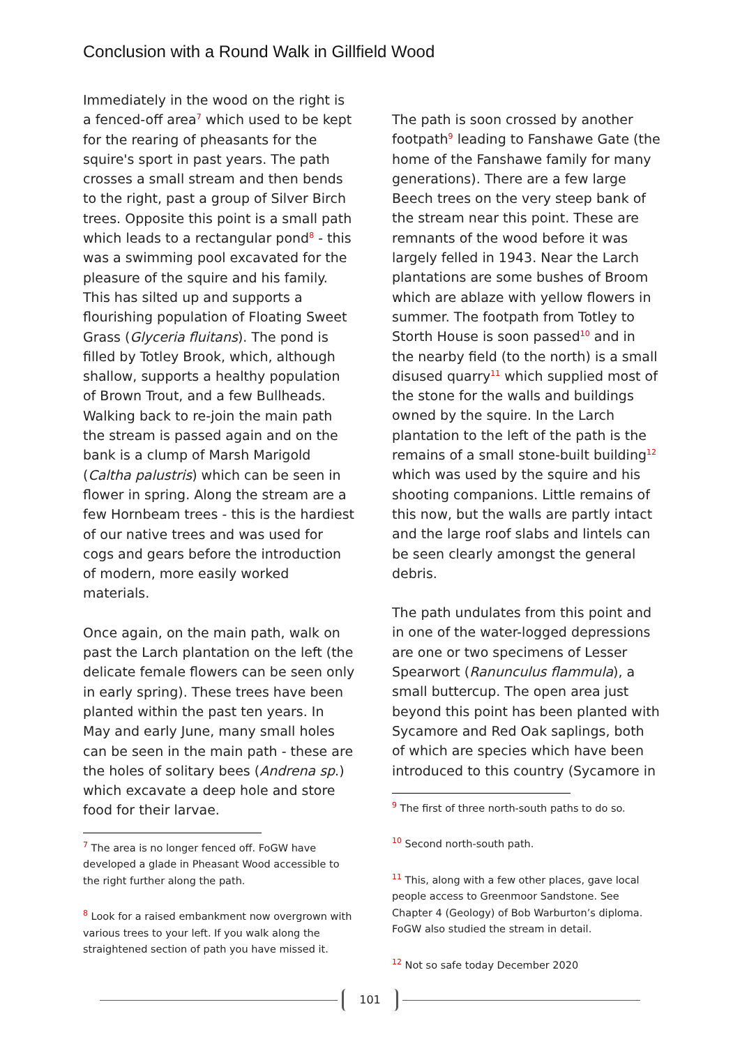Conclusion with a Round Walk in Gillfield Wood
Immediately in the wood on the right is a fenced-off area<sup>7</sup> which used to be kept for the rearing of pheasants for the squire's sport in past years. The path crosses a small stream and then bends to the right, past a group of Silver Birch trees. Opposite this point is a small path which leads to a rectangular pond<sup>8</sup> - this was a swimming pool excavated for the pleasure of the squire and his family. This has silted up and supports a flourishing population of Floating Sweet Grass (Glyceria fluitans). The pond is filled by Totley Brook, which, although shallow, supports a healthy population of Brown Trout, and a few Bullheads. Walking back to re-join the main path the stream is passed again and on the bank is a clump of Marsh Marigold (Caltha palustris) which can be seen in flower in spring. Along the stream are a few Hornbeam trees - this is the hardiest of our native trees and was used for cogs and gears before the introduction of modern, more easily worked materials.
Once again, on the main path, walk on past the Larch plantation on the left (the delicate female flowers can be seen only in early spring). These trees have been planted within the past ten years. In May and early June, many small holes can be seen in the main path - these are the holes of solitary bees (Andrena sp.) which excavate a deep hole and store food for their larvae.
<sup>7</sup> The area is no longer fenced off. FoGW have developed a glade in Pheasant Wood accessible to the right further along the path.
<sup>8</sup> Look for a raised embankment now overgrown with various trees to your left. If you walk along the straightened section of path you have missed it.
The path is soon crossed by another footpath<sup>9</sup> leading to Fanshawe Gate (the home of the Fanshawe family for many generations). There are a few large Beech trees on the very steep bank of the stream near this point. These are remnants of the wood before it was largely felled in 1943. Near the Larch plantations are some bushes of Broom which are ablaze with yellow flowers in summer. The footpath from Totley to Storth House is soon passed<sup>10</sup> and in the nearby field (to the north) is a small disused quarry<sup>11</sup> which supplied most of the stone for the walls and buildings owned by the squire. In the Larch plantation to the left of the path is the remains of a small stone-built building<sup>12</sup> which was used by the squire and his shooting companions. Little remains of this now, but the walls are partly intact and the large roof slabs and lintels can be seen clearly amongst the general debris.
The path undulates from this point and in one of the water-logged depressions are one or two specimens of Lesser Spearwort (Ranunculus flammula), a small buttercup. The open area just beyond this point has been planted with Sycamore and Red Oak saplings, both of which are species which have been introduced to this country (Sycamore in
<sup>9</sup> The first of three north-south paths to do so.
<sup>10</sup> Second north-south path.
<sup>11</sup> This, along with a few other places, gave local people access to Greenmoor Sandstone. See Chapter 4 (Geology) of Bob Warburton’s diploma. FoGW also studied the stream in detail.
<sup>12</sup> Not so safe today December 2020
101